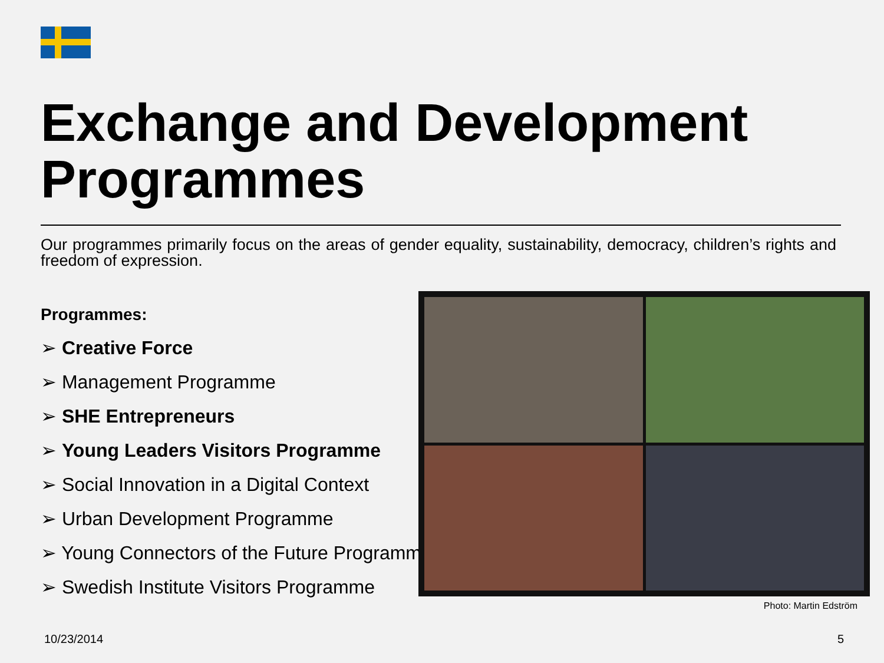Exchange and Development Programmes
Our programmes primarily focus on the areas of gender equality, sustainability, democracy, children’s rights and freedom of expression.
Programmes:
➢ Creative Force
➢ Management Programme
➢ SHE Entrepreneurs
➢ Young Leaders Visitors Programme
➢ Social Innovation in a Digital Context
➢ Urban Development Programme
➢ Young Connectors of the Future Programme
➢ Swedish Institute Visitors Programme
Photo: Martin Edström
10/23/2014 5